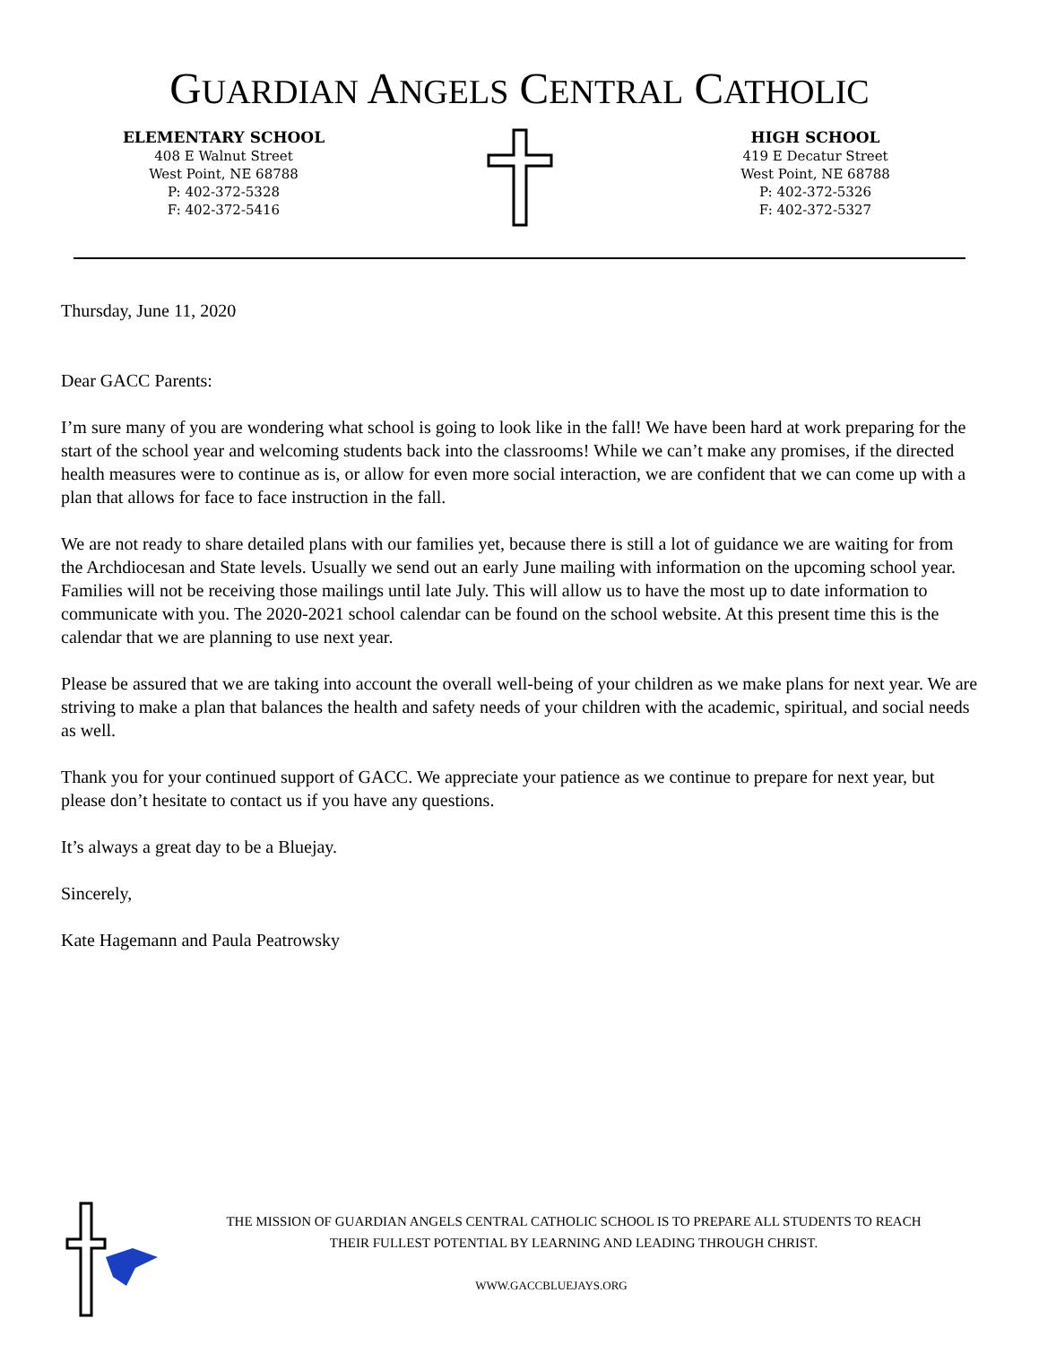GUARDIAN ANGELS CENTRAL CATHOLIC
ELEMENTARY SCHOOL
408 E Walnut Street
West Point, NE 68788
P: 402-372-5328
F: 402-372-5416
HIGH SCHOOL
419 E Decatur Street
West Point, NE 68788
P: 402-372-5326
F: 402-372-5327
Thursday, June 11, 2020
Dear GACC Parents:
I’m sure many of you are wondering what school is going to look like in the fall! We have been hard at work preparing for the start of the school year and welcoming students back into the classrooms! While we can’t make any promises, if the directed health measures were to continue as is, or allow for even more social interaction, we are confident that we can come up with a plan that allows for face to face instruction in the fall.
We are not ready to share detailed plans with our families yet, because there is still a lot of guidance we are waiting for from the Archdiocesan and State levels. Usually we send out an early June mailing with information on the upcoming school year. Families will not be receiving those mailings until late July. This will allow us to have the most up to date information to communicate with you. The 2020-2021 school calendar can be found on the school website. At this present time this is the calendar that we are planning to use next year.
Please be assured that we are taking into account the overall well-being of your children as we make plans for next year. We are striving to make a plan that balances the health and safety needs of your children with the academic, spiritual, and social needs as well.
Thank you for your continued support of GACC. We appreciate your patience as we continue to prepare for next year, but please don’t hesitate to contact us if you have any questions.
It’s always a great day to be a Bluejay.
Sincerely,
Kate Hagemann and Paula Peatrowsky
THE MISSION OF GUARDIAN ANGELS CENTRAL CATHOLIC SCHOOL IS TO PREPARE ALL STUDENTS TO REACH THEIR FULLEST POTENTIAL BY LEARNING AND LEADING THROUGH CHRIST.
WWW.GACCBLUEJAYS.ORG